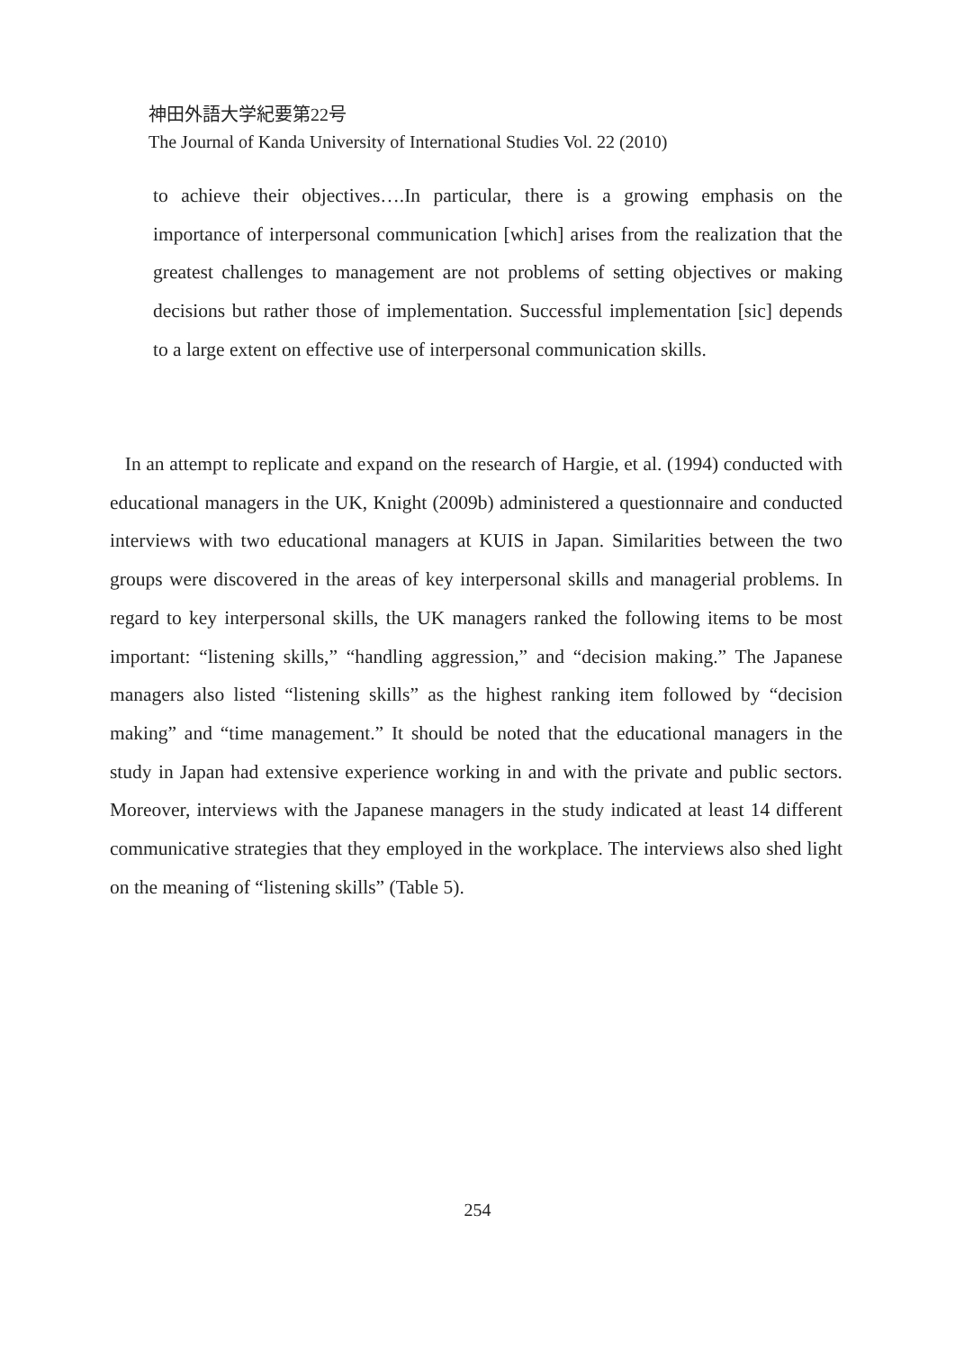神田外語大学紀要第22号
The Journal of Kanda University of International Studies Vol. 22 (2010)
to achieve their objectives….In particular, there is a growing emphasis on the importance of interpersonal communication [which] arises from the realization that the greatest challenges to management are not problems of setting objectives or making decisions but rather those of implementation. Successful implementation [sic] depends to a large extent on effective use of interpersonal communication skills.
In an attempt to replicate and expand on the research of Hargie, et al. (1994) conducted with educational managers in the UK, Knight (2009b) administered a questionnaire and conducted interviews with two educational managers at KUIS in Japan. Similarities between the two groups were discovered in the areas of key interpersonal skills and managerial problems. In regard to key interpersonal skills, the UK managers ranked the following items to be most important: “listening skills,” “handling aggression,” and “decision making.” The Japanese managers also listed “listening skills” as the highest ranking item followed by “decision making” and “time management.” It should be noted that the educational managers in the study in Japan had extensive experience working in and with the private and public sectors. Moreover, interviews with the Japanese managers in the study indicated at least 14 different communicative strategies that they employed in the workplace. The interviews also shed light on the meaning of “listening skills” (Table 5).
254